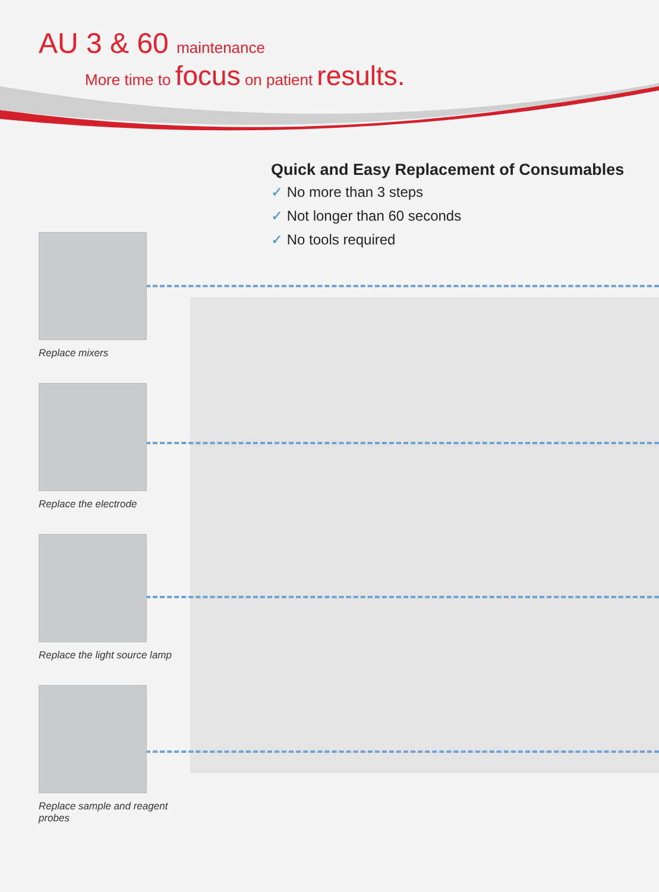AU 3 & 60 maintenance
More time to focus on patient results.
Quick and Easy Replacement of Consumables
✓ No more than 3 steps
✓ Not longer than 60 seconds
✓ No tools required
Replace mixers
Replace the electrode
Replace the light source lamp
Replace sample and reagent probes